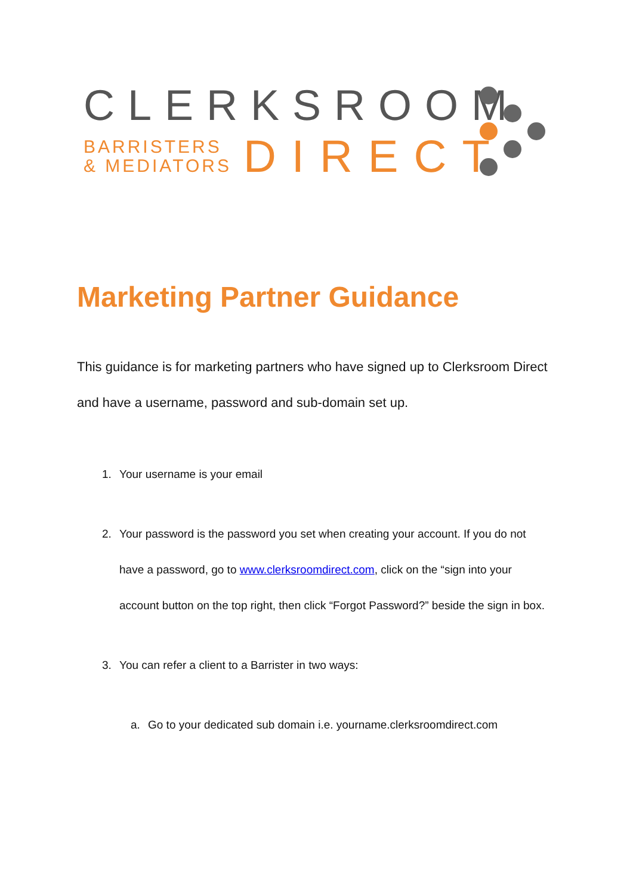CLERKSROOM
BARRISTERS
& MEDIATORS
DIRECT
Marketing Partner Guidance
This guidance is for marketing partners who have signed up to Clerksroom Direct and have a username, password and sub-domain set up.
1. Your username is your email
2. Your password is the password you set when creating your account. If you do not have a password, go to www.clerksroomdirect.com, click on the “sign into your account button on the top right, then click “Forgot Password?” beside the sign in box.
3. You can refer a client to a Barrister in two ways:
a. Go to your dedicated sub domain i.e. yourname.clerksroomdirect.com